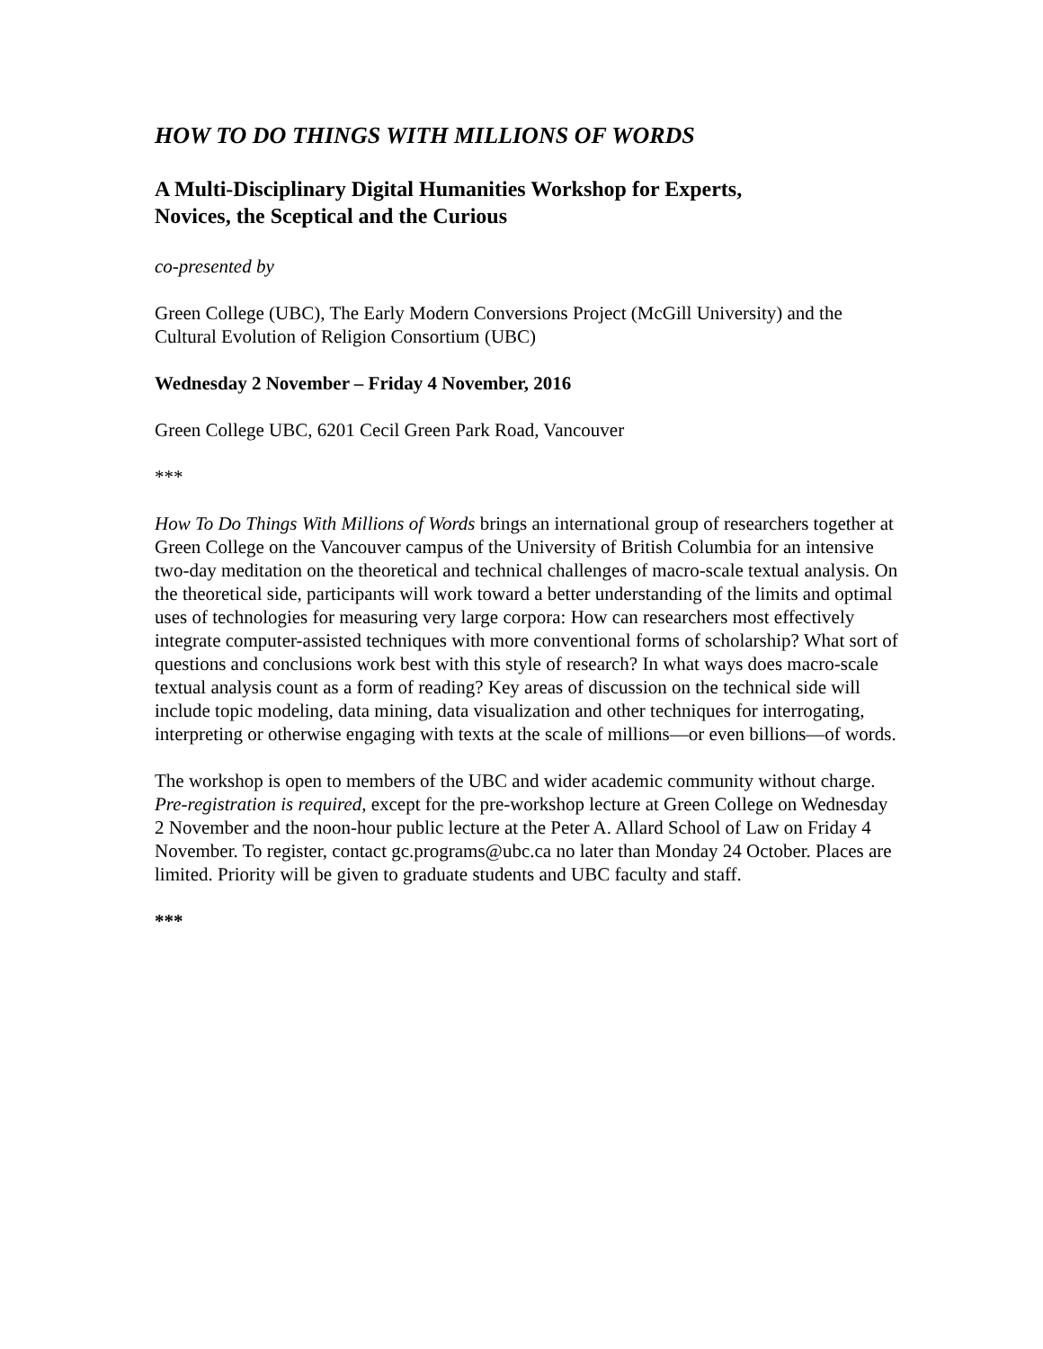HOW TO DO THINGS WITH MILLIONS OF WORDS
A Multi-Disciplinary Digital Humanities Workshop for Experts,
Novices, the Sceptical and the Curious
co-presented by
Green College (UBC), The Early Modern Conversions Project (McGill University) and the Cultural Evolution of Religion Consortium (UBC)
Wednesday 2 November – Friday 4 November, 2016
Green College UBC, 6201 Cecil Green Park Road, Vancouver
***
How To Do Things With Millions of Words brings an international group of researchers together at Green College on the Vancouver campus of the University of British Columbia for an intensive two-day meditation on the theoretical and technical challenges of macro-scale textual analysis. On the theoretical side, participants will work toward a better understanding of the limits and optimal uses of technologies for measuring very large corpora: How can researchers most effectively integrate computer-assisted techniques with more conventional forms of scholarship? What sort of questions and conclusions work best with this style of research? In what ways does macro-scale textual analysis count as a form of reading? Key areas of discussion on the technical side will include topic modeling, data mining, data visualization and other techniques for interrogating, interpreting or otherwise engaging with texts at the scale of millions—or even billions—of words.
The workshop is open to members of the UBC and wider academic community without charge. Pre-registration is required, except for the pre-workshop lecture at Green College on Wednesday 2 November and the noon-hour public lecture at the Peter A. Allard School of Law on Friday 4 November. To register, contact gc.programs@ubc.ca no later than Monday 24 October. Places are limited. Priority will be given to graduate students and UBC faculty and staff.
***